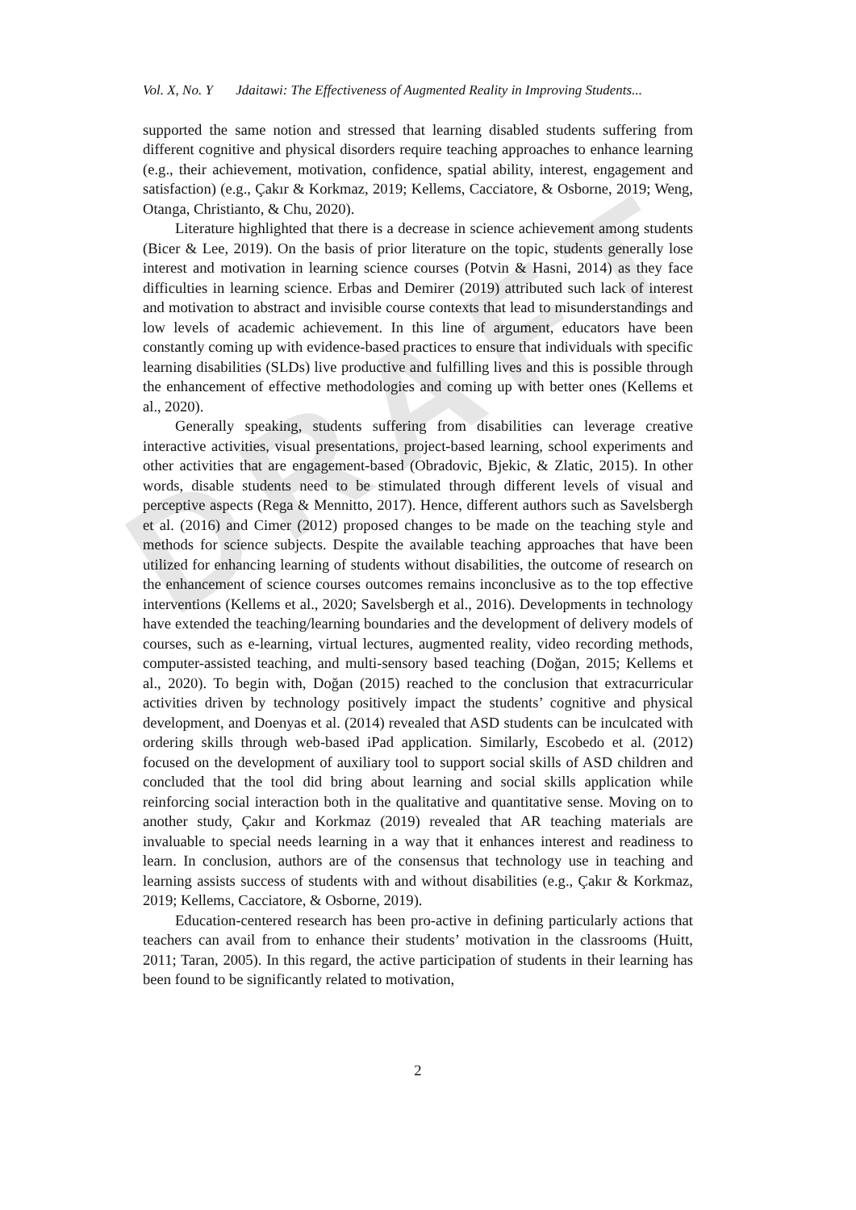DRAFT
Vol. X, No. Y Jdaitawi: The Effectiveness of Augmented Reality in Improving Students...
supported the same notion and stressed that learning disabled students suffering from different cognitive and physical disorders require teaching approaches to enhance learning (e.g., their achievement, motivation, confidence, spatial ability, interest, engagement and satisfaction) (e.g., Çakır & Korkmaz, 2019; Kellems, Cacciatore, & Osborne, 2019; Weng, Otanga, Christianto, & Chu, 2020).
Literature highlighted that there is a decrease in science achievement among students (Bicer & Lee, 2019). On the basis of prior literature on the topic, students generally lose interest and motivation in learning science courses (Potvin & Hasni, 2014) as they face difficulties in learning science. Erbas and Demirer (2019) attributed such lack of interest and motivation to abstract and invisible course contexts that lead to misunderstandings and low levels of academic achievement. In this line of argument, educators have been constantly coming up with evidence-based practices to ensure that individuals with specific learning disabilities (SLDs) live productive and fulfilling lives and this is possible through the enhancement of effective methodologies and coming up with better ones (Kellems et al., 2020).
Generally speaking, students suffering from disabilities can leverage creative interactive activities, visual presentations, project-based learning, school experiments and other activities that are engagement-based (Obradovic, Bjekic, & Zlatic, 2015). In other words, disable students need to be stimulated through different levels of visual and perceptive aspects (Rega & Mennitto, 2017). Hence, different authors such as Savelsbergh et al. (2016) and Cimer (2012) proposed changes to be made on the teaching style and methods for science subjects. Despite the available teaching approaches that have been utilized for enhancing learning of students without disabilities, the outcome of research on the enhancement of science courses outcomes remains inconclusive as to the top effective interventions (Kellems et al., 2020; Savelsbergh et al., 2016). Developments in technology have extended the teaching/learning boundaries and the development of delivery models of courses, such as e-learning, virtual lectures, augmented reality, video recording methods, computer-assisted teaching, and multi-sensory based teaching (Doğan, 2015; Kellems et al., 2020). To begin with, Doğan (2015) reached to the conclusion that extracurricular activities driven by technology positively impact the students’ cognitive and physical development, and Doenyas et al. (2014) revealed that ASD students can be inculcated with ordering skills through web-based iPad application. Similarly, Escobedo et al. (2012) focused on the development of auxiliary tool to support social skills of ASD children and concluded that the tool did bring about learning and social skills application while reinforcing social interaction both in the qualitative and quantitative sense. Moving on to another study, Çakır and Korkmaz (2019) revealed that AR teaching materials are invaluable to special needs learning in a way that it enhances interest and readiness to learn. In conclusion, authors are of the consensus that technology use in teaching and learning assists success of students with and without disabilities (e.g., Çakır & Korkmaz, 2019; Kellems, Cacciatore, & Osborne, 2019).
Education-centered research has been pro-active in defining particularly actions that teachers can avail from to enhance their students’ motivation in the classrooms (Huitt, 2011; Taran, 2005). In this regard, the active participation of students in their learning has been found to be significantly related to motivation,
2